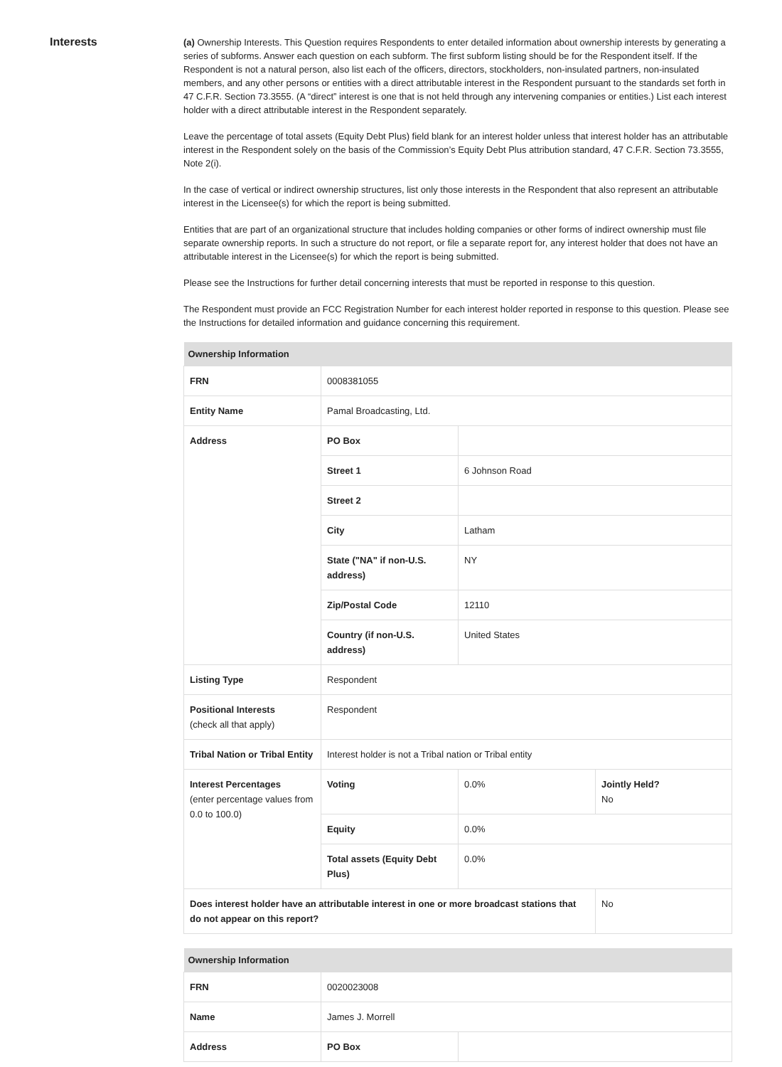Interests
(a) Ownership Interests. This Question requires Respondents to enter detailed information about ownership interests by generating a series of subforms. Answer each question on each subform. The first subform listing should be for the Respondent itself. If the Respondent is not a natural person, also list each of the officers, directors, stockholders, non-insulated partners, non-insulated members, and any other persons or entities with a direct attributable interest in the Respondent pursuant to the standards set forth in 47 C.F.R. Section 73.3555. (A “direct” interest is one that is not held through any intervening companies or entities.) List each interest holder with a direct attributable interest in the Respondent separately.
Leave the percentage of total assets (Equity Debt Plus) field blank for an interest holder unless that interest holder has an attributable interest in the Respondent solely on the basis of the Commission’s Equity Debt Plus attribution standard, 47 C.F.R. Section 73.3555, Note 2(i).
In the case of vertical or indirect ownership structures, list only those interests in the Respondent that also represent an attributable interest in the Licensee(s) for which the report is being submitted.
Entities that are part of an organizational structure that includes holding companies or other forms of indirect ownership must file separate ownership reports. In such a structure do not report, or file a separate report for, any interest holder that does not have an attributable interest in the Licensee(s) for which the report is being submitted.
Please see the Instructions for further detail concerning interests that must be reported in response to this question.
The Respondent must provide an FCC Registration Number for each interest holder reported in response to this question. Please see the Instructions for detailed information and guidance concerning this requirement.
| Ownership Information | | | |
| --- | --- | --- | --- |
| FRN | 0008381055 | | |
| Entity Name | Pamal Broadcasting, Ltd. | | |
| Address | PO Box | | |
| | Street 1 | 6 Johnson Road | |
| | Street 2 | | |
| | City | Latham | |
| | State ("NA" if non-U.S. address) | NY | |
| | Zip/Postal Code | 12110 | |
| | Country (if non-U.S. address) | United States | |
| Listing Type | Respondent | | |
| Positional Interests (check all that apply) | Respondent | | |
| Tribal Nation or Tribal Entity | Interest holder is not a Tribal nation or Tribal entity | | |
| Interest Percentages (enter percentage values from 0.0 to 100.0) | Voting | 0.0% | Jointly Held? No |
| | Equity | 0.0% | |
| | Total assets (Equity Debt Plus) | 0.0% | |
| Does interest holder have an attributable interest in one or more broadcast stations that do not appear on this report? | | | No |
| Ownership Information | | |
| --- | --- | --- |
| FRN | 0020023008 | |
| Name | James J. Morrell | |
| Address | PO Box | |